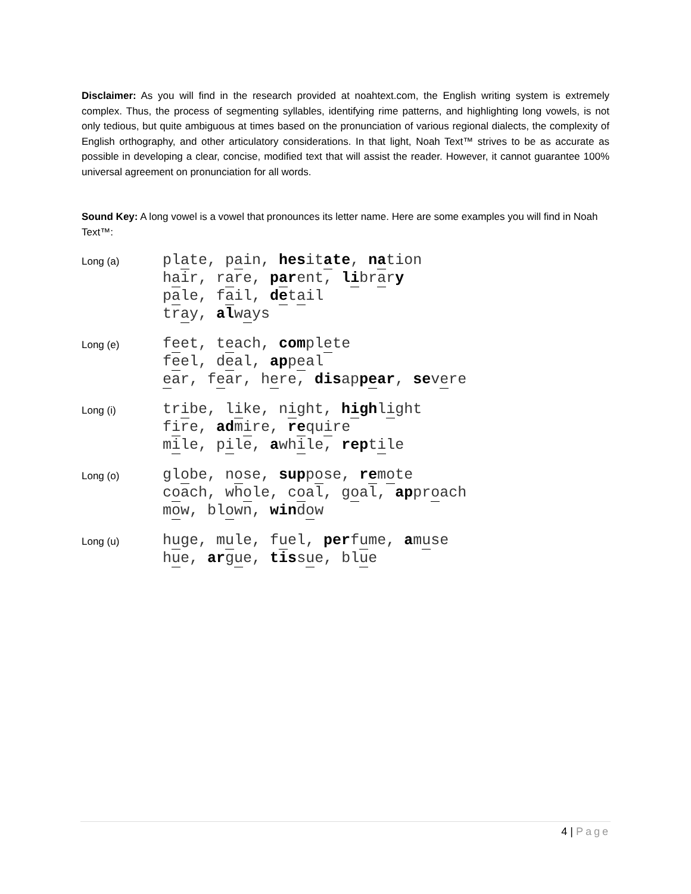Disclaimer: As you will find in the research provided at noahtext.com, the English writing system is extremely complex. Thus, the process of segmenting syllables, identifying rime patterns, and highlighting long vowels, is not only tedious, but quite ambiguous at times based on the pronunciation of various regional dialects, the complexity of English orthography, and other articulatory considerations. In that light, Noah Text™ strives to be as accurate as possible in developing a clear, concise, modified text that will assist the reader. However, it cannot guarantee 100% universal agreement on pronunciation for all words.
Sound Key: A long vowel is a vowel that pronounces its letter name. Here are some examples you will find in Noah Text™:
Long (a)
plate, pain, hesitate, nation
hair, rare, parent, library
pale, fail, detail
tray, always
Long (e)
feet, teach, complete
feel, deal, appeal
ear, fear, here, disappear, severe
Long (i)
tribe, like, night, highlight
fire, admire, require
mile, pile, awhile, reptile
Long (o)
globe, nose, suppose, remote
coach, whole, coal, goal, approach
mow, blown, window
Long (u)
huge, mule, fuel, perfume, amuse
hue, argue, tissue, blue
4 | Page